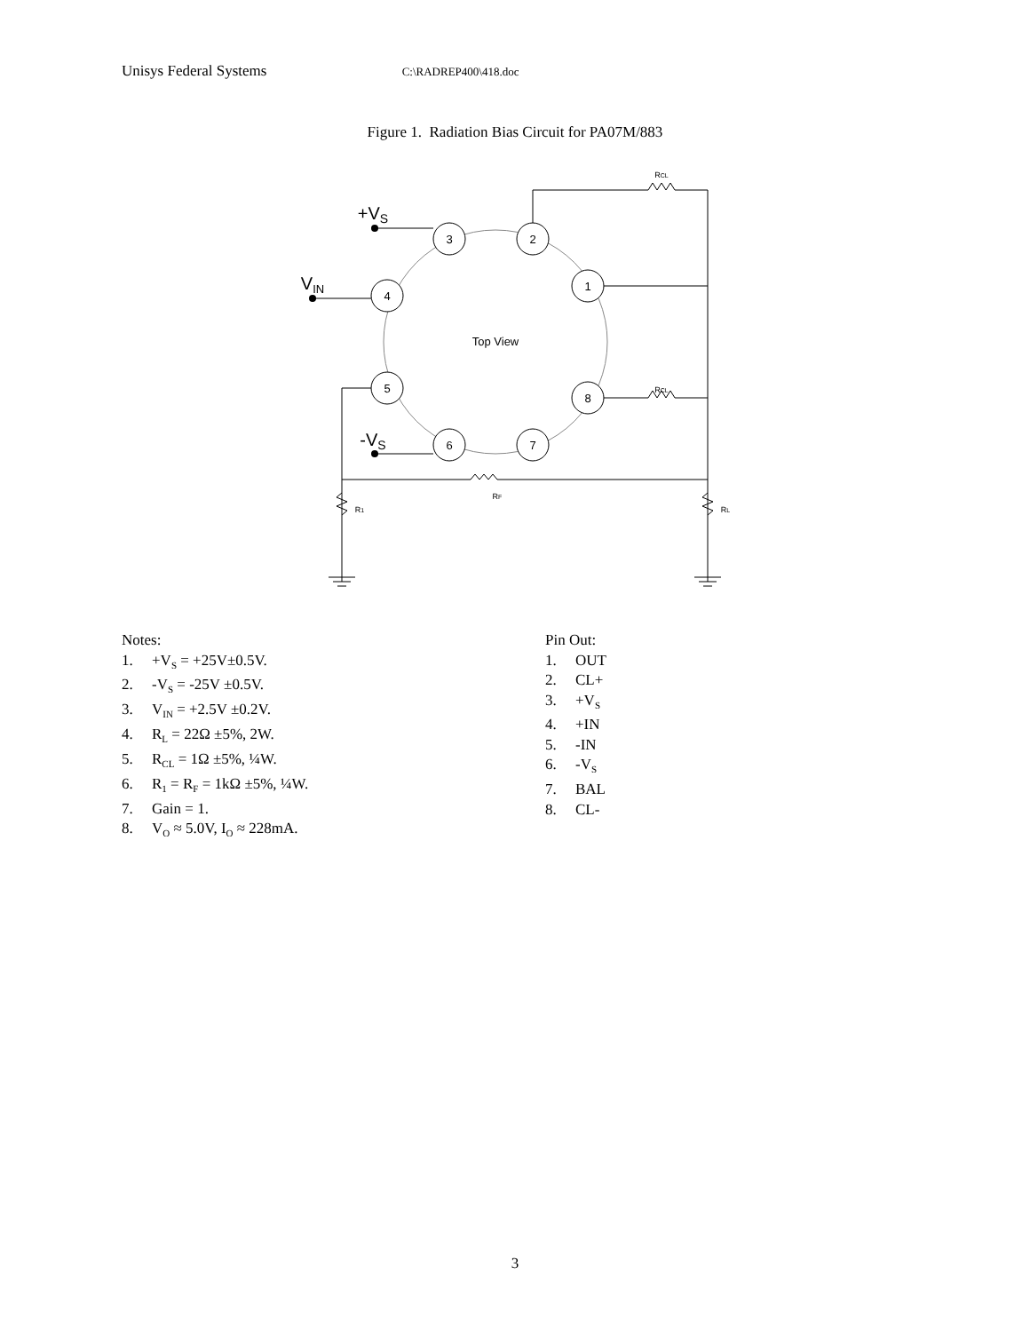Unisys Federal Systems C:\RADREP400\418.doc
Figure 1. Radiation Bias Circuit for PA07M/883
3
2
1
4
5
8
6
7
Top View
+VS
VIN
-VS
RCL
RCL
RF
R1
RL
Notes:
1. +V<sub>S</sub> = +25V±0.5V.
2. -V<sub>S</sub> = -25V ±0.5V.
3. V<sub>IN</sub> = +2.5V ±0.2V.
4. R<sub>L</sub> = 22Ω ±5%, 2W.
5. R<sub>CL</sub> = 1Ω ±5%, ¼W.
6. R<sub>1</sub> = R<sub>F</sub> = 1kΩ ±5%, ¼W.
7. Gain = 1.
8. V<sub>O</sub> ≈ 5.0V, I<sub>O</sub> ≈ 228mA.
Pin Out:
1. OUT
2. CL+
3. +V<sub>S</sub>
4. +IN
5. -IN
6. -V<sub>S</sub>
7. BAL
8. CL-
3